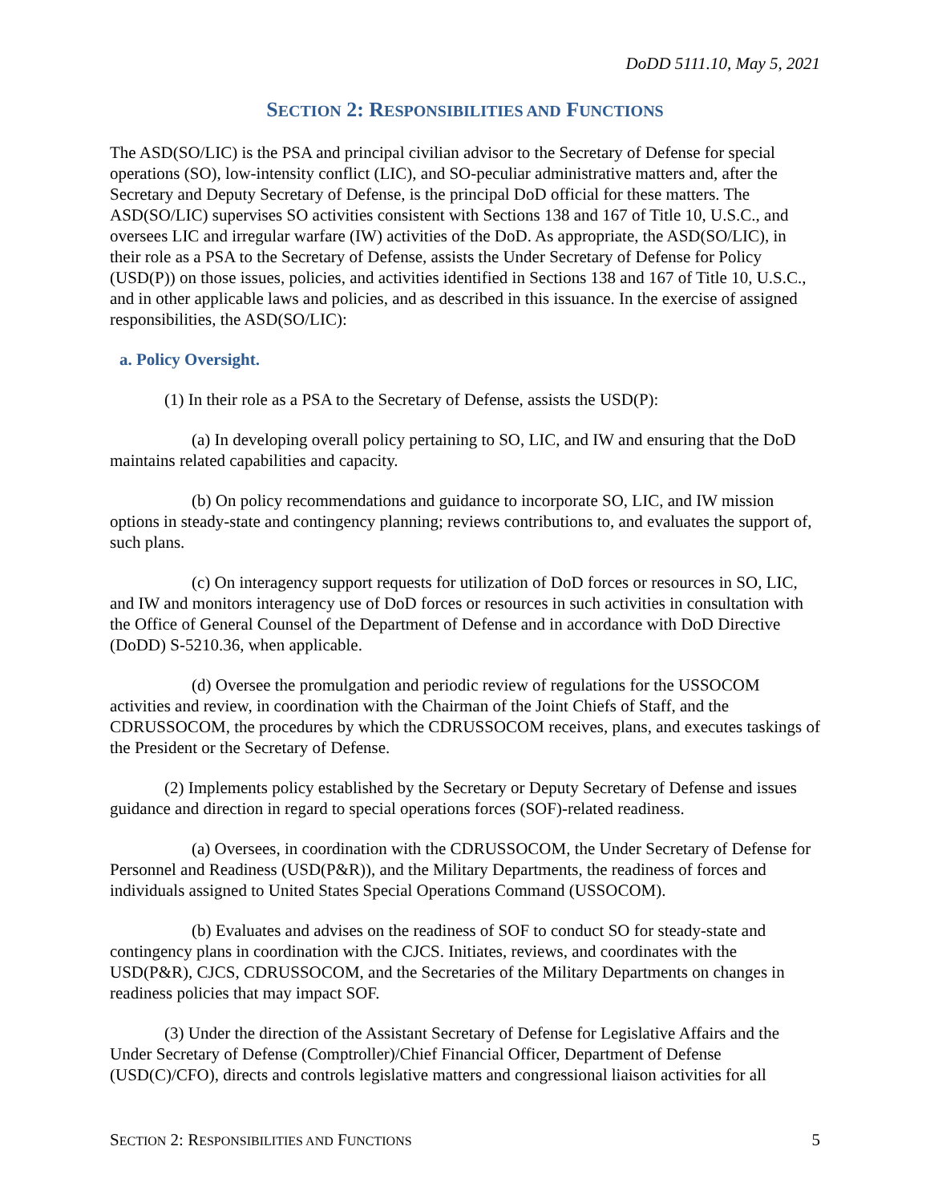DoDD 5111.10, May 5, 2021
SECTION 2: RESPONSIBILITIES AND FUNCTIONS
The ASD(SO/LIC) is the PSA and principal civilian advisor to the Secretary of Defense for special operations (SO), low-intensity conflict (LIC), and SO-peculiar administrative matters and, after the Secretary and Deputy Secretary of Defense, is the principal DoD official for these matters. The ASD(SO/LIC) supervises SO activities consistent with Sections 138 and 167 of Title 10, U.S.C., and oversees LIC and irregular warfare (IW) activities of the DoD. As appropriate, the ASD(SO/LIC), in their role as a PSA to the Secretary of Defense, assists the Under Secretary of Defense for Policy (USD(P)) on those issues, policies, and activities identified in Sections 138 and 167 of Title 10, U.S.C., and in other applicable laws and policies, and as described in this issuance. In the exercise of assigned responsibilities, the ASD(SO/LIC):
a. Policy Oversight.
(1) In their role as a PSA to the Secretary of Defense, assists the USD(P):
(a) In developing overall policy pertaining to SO, LIC, and IW and ensuring that the DoD maintains related capabilities and capacity.
(b) On policy recommendations and guidance to incorporate SO, LIC, and IW mission options in steady-state and contingency planning; reviews contributions to, and evaluates the support of, such plans.
(c) On interagency support requests for utilization of DoD forces or resources in SO, LIC, and IW and monitors interagency use of DoD forces or resources in such activities in consultation with the Office of General Counsel of the Department of Defense and in accordance with DoD Directive (DoDD) S-5210.36, when applicable.
(d) Oversee the promulgation and periodic review of regulations for the USSOCOM activities and review, in coordination with the Chairman of the Joint Chiefs of Staff, and the CDRUSSOCOM, the procedures by which the CDRUSSOCOM receives, plans, and executes taskings of the President or the Secretary of Defense.
(2) Implements policy established by the Secretary or Deputy Secretary of Defense and issues guidance and direction in regard to special operations forces (SOF)-related readiness.
(a) Oversees, in coordination with the CDRUSSOCOM, the Under Secretary of Defense for Personnel and Readiness (USD(P&R)), and the Military Departments, the readiness of forces and individuals assigned to United States Special Operations Command (USSOCOM).
(b) Evaluates and advises on the readiness of SOF to conduct SO for steady-state and contingency plans in coordination with the CJCS. Initiates, reviews, and coordinates with the USD(P&R), CJCS, CDRUSSOCOM, and the Secretaries of the Military Departments on changes in readiness policies that may impact SOF.
(3) Under the direction of the Assistant Secretary of Defense for Legislative Affairs and the Under Secretary of Defense (Comptroller)/Chief Financial Officer, Department of Defense (USD(C)/CFO), directs and controls legislative matters and congressional liaison activities for all
SECTION 2: RESPONSIBILITIES AND FUNCTIONS 5